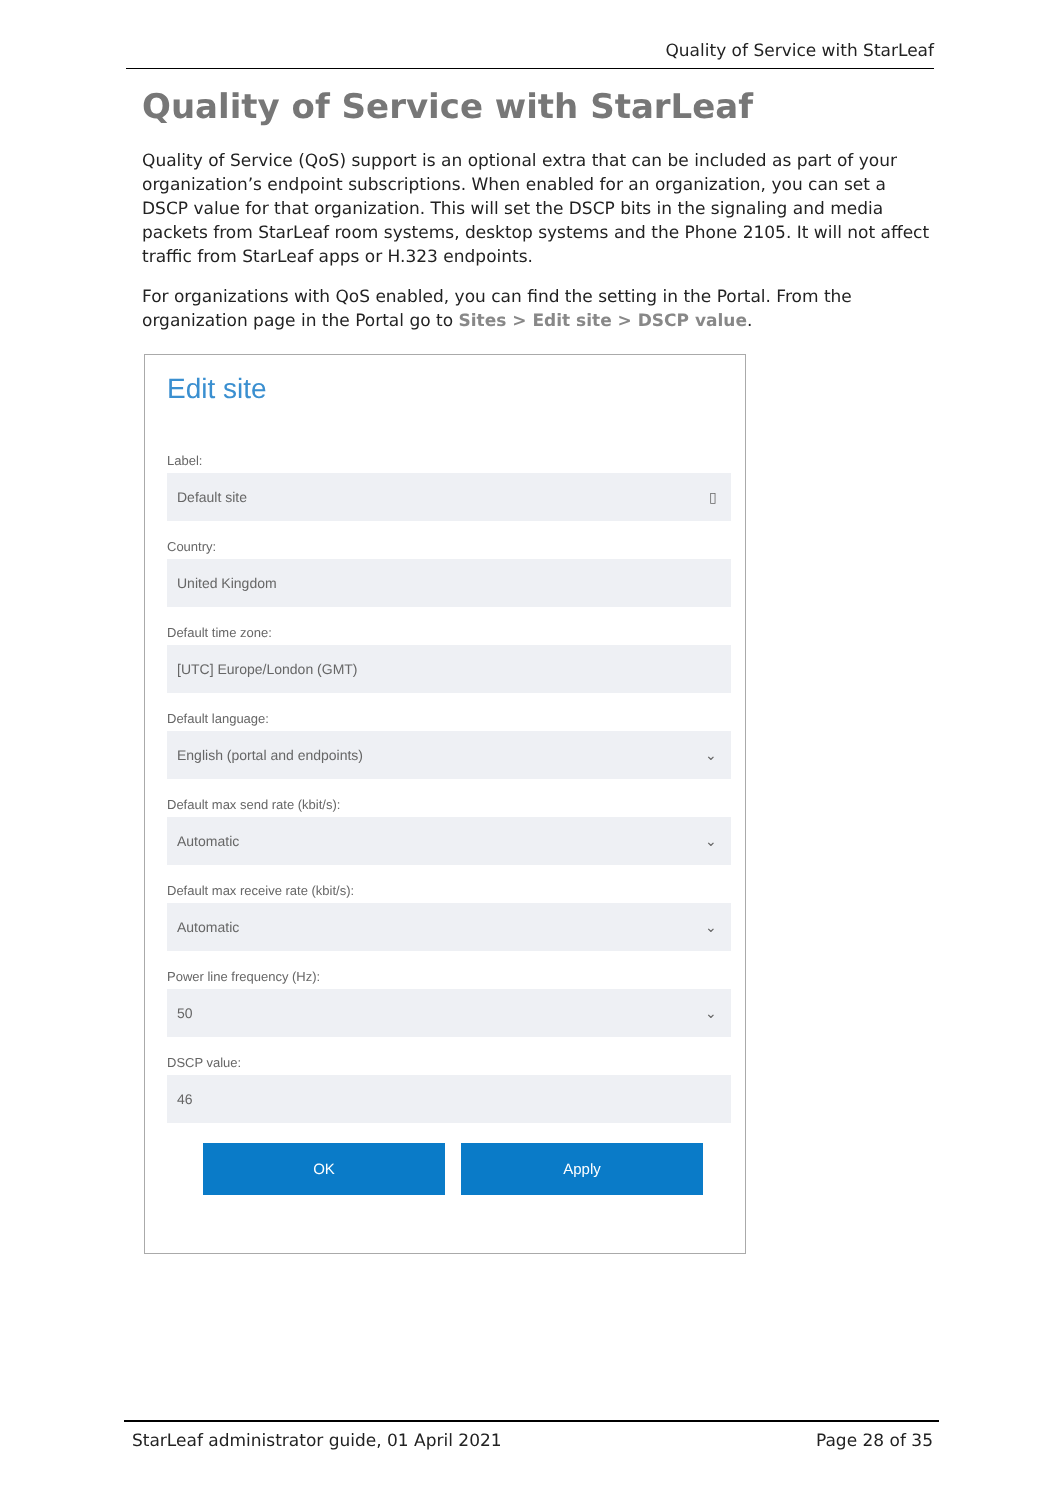Quality of Service with StarLeaf
Quality of Service with StarLeaf
Quality of Service (QoS) support is an optional extra that can be included as part of your organization’s endpoint subscriptions. When enabled for an organization, you can set a DSCP value for that organization. This will set the DSCP bits in the signaling and media packets from StarLeaf room systems, desktop systems and the Phone 2105. It will not affect traffic from StarLeaf apps or H.323 endpoints.
For organizations with QoS enabled, you can find the setting in the Portal. From the organization page in the Portal go to Sites > Edit site > DSCP value.
Edit site
Label:
Default site ▯
Country:
United Kingdom
Default time zone:
[UTC] Europe/London (GMT)
Default language:
English (portal and endpoints) ⌄
Default max send rate (kbit/s):
Automatic ⌄
Default max receive rate (kbit/s):
Automatic ⌄
Power line frequency (Hz):
50 ⌄
DSCP value:
46
OK Apply
StarLeaf administrator guide, 01 April 2021 Page 28 of 35